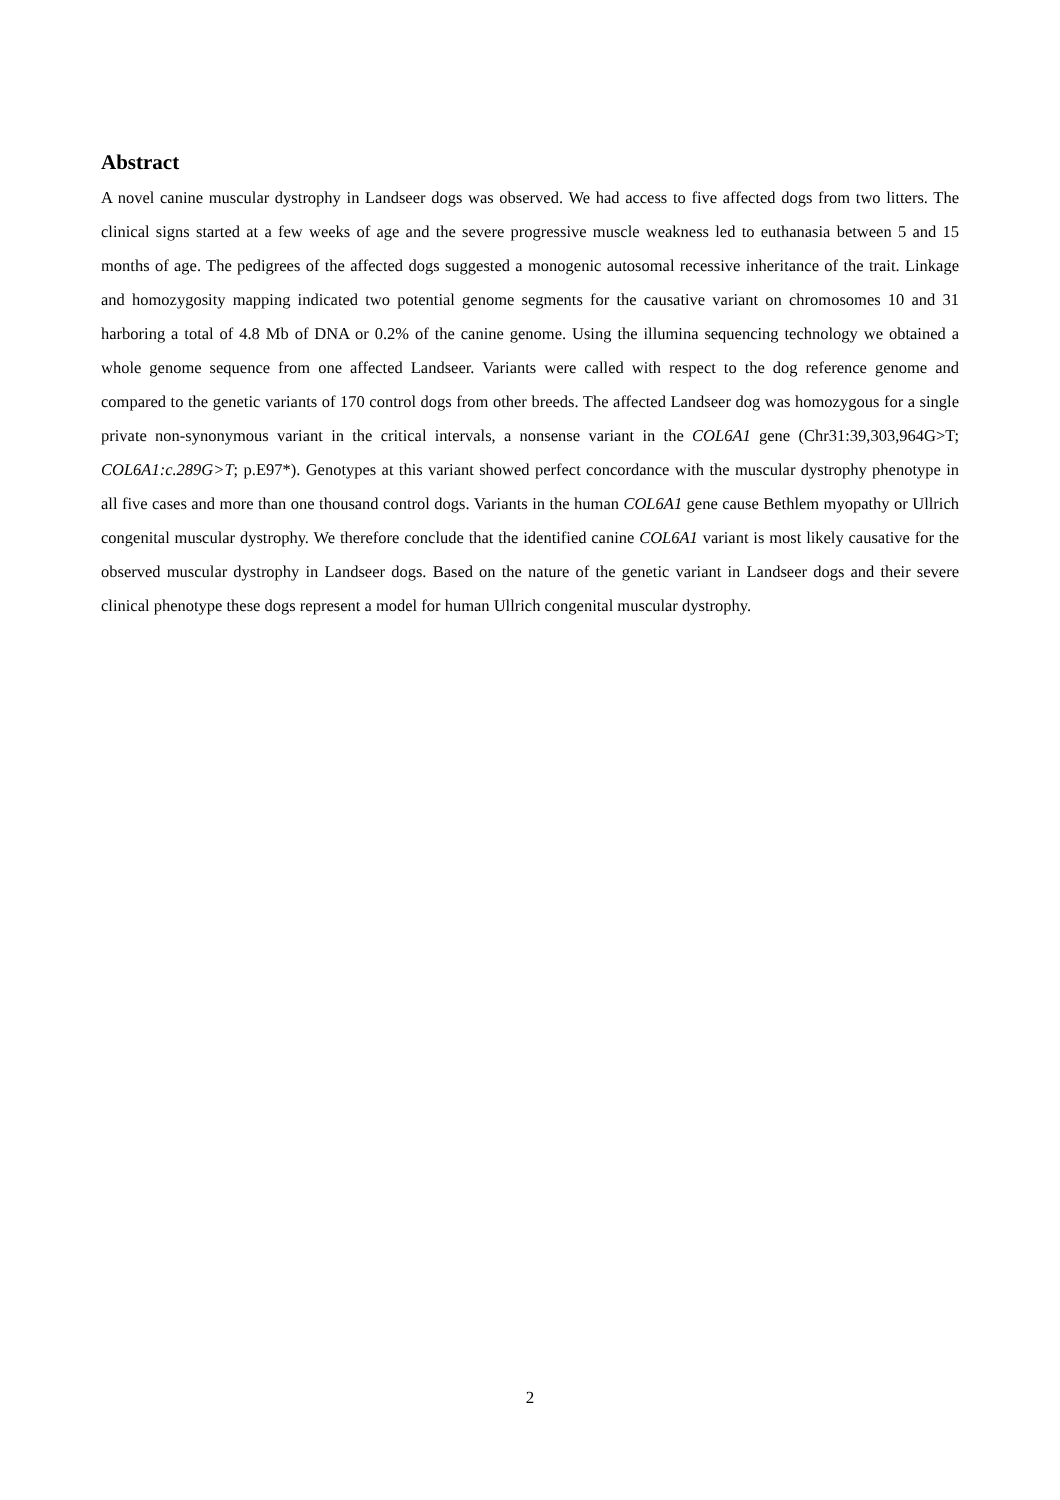Abstract
A novel canine muscular dystrophy in Landseer dogs was observed. We had access to five affected dogs from two litters. The clinical signs started at a few weeks of age and the severe progressive muscle weakness led to euthanasia between 5 and 15 months of age. The pedigrees of the affected dogs suggested a monogenic autosomal recessive inheritance of the trait. Linkage and homozygosity mapping indicated two potential genome segments for the causative variant on chromosomes 10 and 31 harboring a total of 4.8 Mb of DNA or 0.2% of the canine genome. Using the illumina sequencing technology we obtained a whole genome sequence from one affected Landseer. Variants were called with respect to the dog reference genome and compared to the genetic variants of 170 control dogs from other breeds. The affected Landseer dog was homozygous for a single private non-synonymous variant in the critical intervals, a nonsense variant in the COL6A1 gene (Chr31:39,303,964G>T; COL6A1:c.289G>T; p.E97*). Genotypes at this variant showed perfect concordance with the muscular dystrophy phenotype in all five cases and more than one thousand control dogs. Variants in the human COL6A1 gene cause Bethlem myopathy or Ullrich congenital muscular dystrophy. We therefore conclude that the identified canine COL6A1 variant is most likely causative for the observed muscular dystrophy in Landseer dogs. Based on the nature of the genetic variant in Landseer dogs and their severe clinical phenotype these dogs represent a model for human Ullrich congenital muscular dystrophy.
2